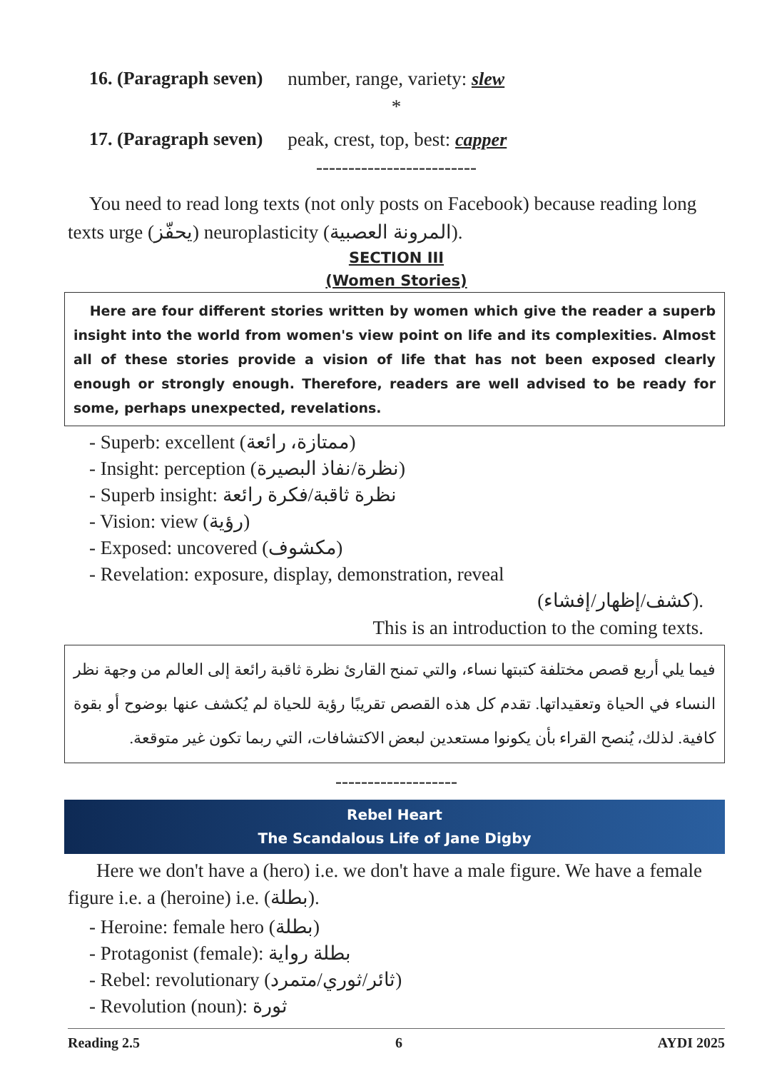16. (Paragraph seven) number, range, variety: slew
*
17. (Paragraph seven) peak, crest, top, best: capper
-------------------------
You need to read long texts (not only posts on Facebook) because reading long texts urge (يحفّز) neuroplasticity (المرونة العصبية).
SECTION III
(Women Stories)
Here are four different stories written by women which give the reader a superb insight into the world from women's view point on life and its complexities. Almost all of these stories provide a vision of life that has not been exposed clearly enough or strongly enough. Therefore, readers are well advised to be ready for some, perhaps unexpected, revelations.
- Superb: excellent (ممتازة، رائعة)
- Insight: perception (نظرة/نفاذ البصيرة)
- Superb insight: نظرة ثاقبة/فكرة رائعة
- Vision: view (رؤية)
- Exposed: uncovered (مكشوف)
- Revelation: exposure, display, demonstration, reveal
(كشف/إظهار/إفشاء).
This is an introduction to the coming texts.
فيما يلي أربع قصص مختلفة كتبتها نساء، والتي تمنح القارئ نظرة ثاقبة رائعة إلى العالم من وجهة نظر النساء في الحياة وتعقيداتها. تقدم كل هذه القصص تقريبًا رؤية للحياة لم يُكشف عنها بوضوح أو بقوة كافية. لذلك، يُنصح القراء بأن يكونوا مستعدين لبعض الاكتشافات، التي ربما تكون غير متوقعة.
-------------------
Rebel Heart
The Scandalous Life of Jane Digby
Here we don't have a (hero) i.e. we don't have a male figure. We have a female figure i.e. a (heroine) i.e. (بطلة).
- Heroine: female hero (بطلة)
- Protagonist (female): بطلة رواية
- Rebel: revolutionary (ثائر/ثوري/متمرد)
- Revolution (noun): ثورة
Reading 2.5 6 AYDI 2025